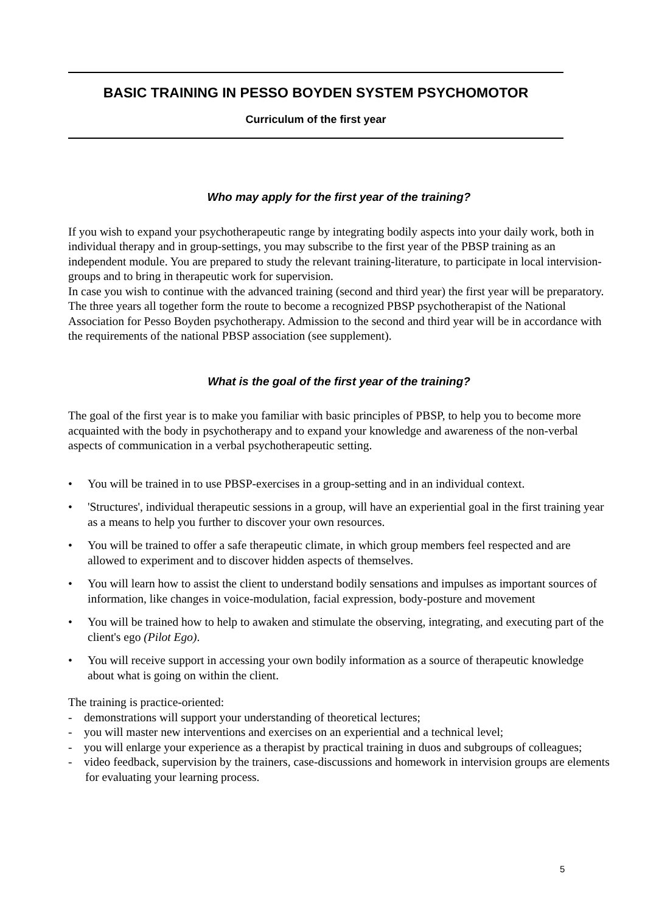BASIC TRAINING IN PESSO BOYDEN SYSTEM PSYCHOMOTOR
Curriculum of the first year
Who may apply for the first year of the training?
If you wish to expand your psychotherapeutic range by integrating bodily aspects into your daily work, both in individual therapy and in group-settings, you may subscribe to the first year of the PBSP training as an independent module. You are prepared to study the relevant training-literature, to participate in local intervision-groups and to bring in therapeutic work for supervision.
In case you wish to continue with the advanced training (second and third year) the first year will be preparatory. The three years all together form the route to become a recognized PBSP psychotherapist of the National Association for Pesso Boyden psychotherapy. Admission to the second and third year will be in accordance with the requirements of the national PBSP association (see supplement).
What is the goal of the first year of the training?
The goal of the first year is to make you familiar with basic principles of PBSP, to help you to become more acquainted with the body in psychotherapy and to expand your knowledge and awareness of the non-verbal aspects of communication in a verbal psychotherapeutic setting.
• You will be trained in to use PBSP-exercises in a group-setting and in an individual context.
• 'Structures', individual therapeutic sessions in a group, will have an experiential goal in the first training year as a means to help you further to discover your own resources.
• You will be trained to offer a safe therapeutic climate, in which group members feel respected and are allowed to experiment and to discover hidden aspects of themselves.
• You will learn how to assist the client to understand bodily sensations and impulses as important sources of information, like changes in voice-modulation, facial expression, body-posture and movement
• You will be trained how to help to awaken and stimulate the observing, integrating, and executing part of the client's ego (Pilot Ego).
• You will receive support in accessing your own bodily information as a source of therapeutic knowledge about what is going on within the client.
The training is practice-oriented:
- demonstrations will support your understanding of theoretical lectures;
- you will master new interventions and exercises on an experiential and a technical level;
- you will enlarge your experience as a therapist by practical training in duos and subgroups of colleagues;
- video feedback, supervision by the trainers, case-discussions and homework in intervision groups are elements for evaluating your learning process.
5